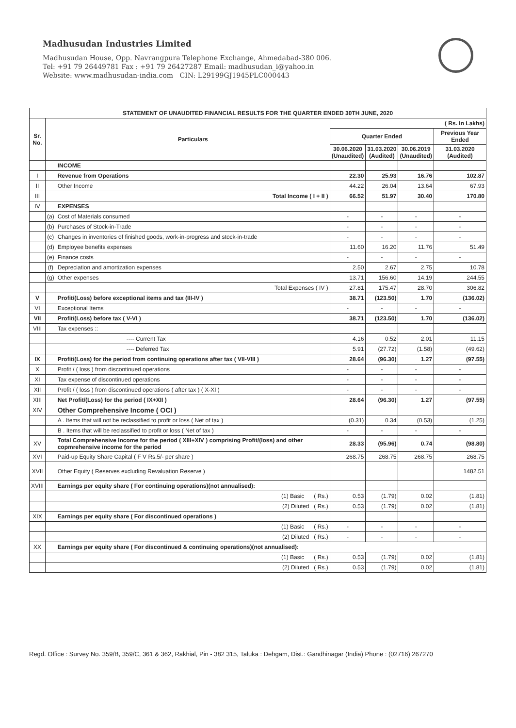Madhusudan Industries Limited
Madhusudan House, Opp. Navrangpura Telephone Exchange, Ahmedabad-380 006.
Tel: +91 79 26449781 Fax : +91 79 26427287 Email: madhusudan_i@yahoo.in
Website: www.madhusudan-india.com CIN: L29199GJ1945PLC000443
| STATEMENT OF UNAUDITED FINANCIAL RESULTS FOR THE QUARTER ENDED 30TH JUNE, 2020 | | | | | | |
| --- | --- | --- | --- | --- | --- | --- |
| Sr. No. | | Particulars | ( Rs. In Lakhs) | | | |
| | | | Quarter Ended | | | Previous Year Ended |
| | | | 30.06.2020 (Unaudited) | 31.03.2020 (Audited) | 30.06.2019 (Unaudited) | 31.03.2020 (Audited) |
| | | INCOME | | | | |
| I | | Revenue from Operations | 22.30 | 25.93 | 16.76 | 102.87 |
| II | | Other Income | 44.22 | 26.04 | 13.64 | 67.93 |
| III | | Total Income ( I + II ) | 66.52 | 51.97 | 30.40 | 170.80 |
| IV | | EXPENSES | | | | |
| | (a) | Cost of Materials consumed | - | - | - | - |
| | (b) | Purchases of Stock-in-Trade | - | - | - | - |
| | (c) | Changes in inventories of finished goods, work-in-progress and stock-in-trade | - | - | - | - |
| | (d) | Employee benefits expenses | 11.60 | 16.20 | 11.76 | 51.49 |
| | (e) | Finance costs | - | - | - | - |
| | (f) | Depreciation and amortization expenses | 2.50 | 2.67 | 2.75 | 10.78 |
| | (g) | Other expenses | 13.71 | 156.60 | 14.19 | 244.55 |
| | | Total Expenses ( IV ) | 27.81 | 175.47 | 28.70 | 306.82 |
| V | | Profit/(Loss) before exceptional items and tax (III-IV ) | 38.71 | (123.50) | 1.70 | (136.02) |
| VI | | Exceptional Items | - | - | - | - |
| VII | | Profit/(Loss) before tax ( V-VI ) | 38.71 | (123.50) | 1.70 | (136.02) |
| VIII | | Tax expenses :: | | | | |
| | | ---- Current Tax | 4.16 | 0.52 | 2.01 | 11.15 |
| | | ---- Deferred Tax | 5.91 | (27.72) | (1.58) | (49.62) |
| IX | | Profit/(Loss) for the period from continuing operations after tax ( VII-VIII ) | 28.64 | (96.30) | 1.27 | (97.55) |
| X | | Profit / ( loss ) from discontinued operations | - | - | - | - |
| XI | | Tax expense of discontinued operations | - | - | - | - |
| XII | | Profit / ( loss ) from discontinued operations ( after tax ) ( X-XI ) | - | - | - | - |
| XIII | | Net Profit/(Loss) for the period ( IX+XII ) | 28.64 | (96.30) | 1.27 | (97.55) |
| XIV | | Other Comprehensive Income ( OCI ) | | | | |
| | | A . Items that will not be reclassified to profit or loss ( Net of tax ) | (0.31) | 0.34 | (0.53) | (1.25) |
| | | B . Items that will be reclassified to profit or loss ( Net of tax ) | - | - | - | - |
| XV | | Total Comprehensive Income for the period ( XIII+XIV ) comprising Profit/(loss) and other copmrehensive income for the period | 28.33 | (95.96) | 0.74 | (98.80) |
| XVI | | Paid-up Equity Share Capital ( F V Rs.5/- per share ) | 268.75 | 268.75 | 268.75 | 268.75 |
| XVII | | Other Equity ( Reserves excluding Revaluation Reserve ) | | | | 1482.51 |
| XVIII | | Earnings per equity share ( For continuing operations)(not annualised): | | | | |
| | | (1) Basic ( Rs.) | 0.53 | (1.79) | 0.02 | (1.81) |
| | | (2) Diluted ( Rs.) | 0.53 | (1.79) | 0.02 | (1.81) |
| XIX | | Earnings per equity share ( For discontinued operations ) | | | | |
| | | (1) Basic ( Rs.) | - | - | - | - |
| | | (2) Diluted ( Rs.) | - | - | - | - |
| XX | | Earnings per equity share ( For discontinued & continuing operations)(not annualised): | | | | |
| | | (1) Basic ( Rs.) | 0.53 | (1.79) | 0.02 | (1.81) |
| | | (2) Diluted ( Rs.) | 0.53 | (1.79) | 0.02 | (1.81) |
Regd. Office : Survey No. 359/B, 359/C, 361 & 362, Rakhial, Pin - 382 315, Taluka : Dehgam, Dist.: Gandhinagar (India) Phone : (02716) 267270